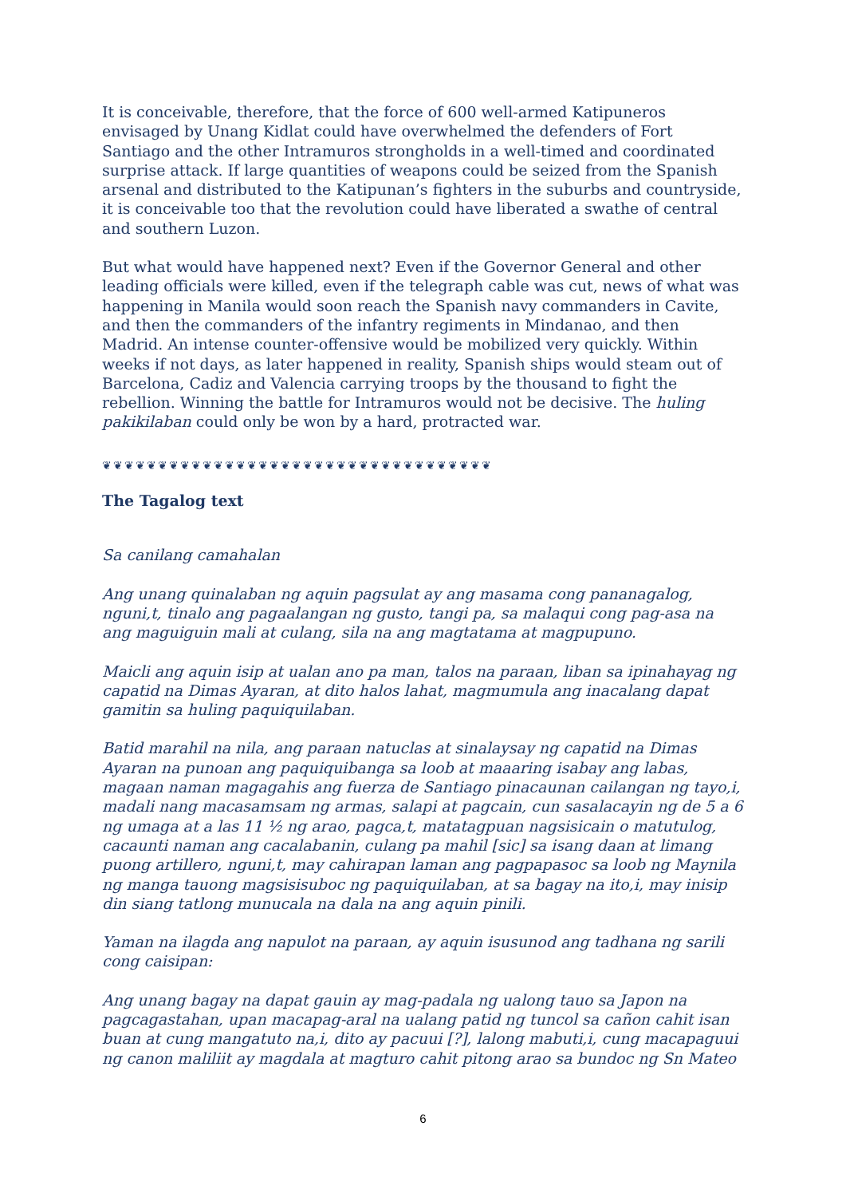It is conceivable, therefore, that the force of 600 well-armed Katipuneros envisaged by Unang Kidlat could have overwhelmed the defenders of Fort Santiago and the other Intramuros strongholds in a well-timed and coordinated surprise attack. If large quantities of weapons could be seized from the Spanish arsenal and distributed to the Katipunan’s fighters in the suburbs and countryside, it is conceivable too that the revolution could have liberated a swathe of central and southern Luzon.
But what would have happened next? Even if the Governor General and other leading officials were killed, even if the telegraph cable was cut, news of what was happening in Manila would soon reach the Spanish navy commanders in Cavite, and then the commanders of the infantry regiments in Mindanao, and then Madrid. An intense counter-offensive would be mobilized very quickly. Within weeks if not days, as later happened in reality, Spanish ships would steam out of Barcelona, Cadiz and Valencia carrying troops by the thousand to fight the rebellion. Winning the battle for Intramuros would not be decisive. The huling pakikilaban could only be won by a hard, protracted war.
❦❦❦❦❦❦❦❦❦❦❦❦❦❦❦❦❦❦❦❦❦❦❦❦❦❦❦❦❦❦❦❦❦❦❦
The Tagalog text
Sa canilang camahalan
Ang unang quinalaban ng aquin pagsulat ay ang masama cong pananagalog, nguni,t, tinalo ang pagaalangan ng gusto, tangi pa, sa malaqui cong pag-asa na ang maguiguin mali at culang, sila na ang magtatama at magpupuno.
Maicli ang aquin isip at ualan ano pa man, talos na paraan, liban sa ipinahayag ng capatid na Dimas Ayaran, at dito halos lahat, magmumula ang inacalang dapat gamitin sa huling paquiquilaban.
Batid marahil na nila, ang paraan natuclas at sinalaysay ng capatid na Dimas Ayaran na punoan ang paquiquibanga sa loob at maaaring isabay ang labas, magaan naman magagahis ang fuerza de Santiago pinacaunan cailangan ng tayo,i, madali nang macasamsam ng armas, salapi at pagcain, cun sasalacayin ng de 5 a 6 ng umaga at a las 11 ½ ng arao, pagca,t, matatagpuan nagsisicain o matutulog, cacaunti naman ang cacalabanin, culang pa mahil [sic] sa isang daan at limang puong artillero, nguni,t, may cahirapan laman ang pagpapasoc sa loob ng Maynila ng manga tauong magsisisuboc ng paquiquilaban, at sa bagay na ito,i, may inisip din siang tatlong munucala na dala na ang aquin pinili.
Yaman na ilagda ang napulot na paraan, ay aquin isusunod ang tadhana ng sarili cong caisipan:
Ang unang bagay na dapat gauin ay mag-padala ng ualong tauo sa Japon na pagcagastahan, upan macapag-aral na ualang patid ng tuncol sa cañon cahit isan buan at cung mangatuto na,i, dito ay pacuui [?], lalong mabuti,i, cung macapaguui ng canon maliliit ay magdala at magturo cahit pitong arao sa bundoc ng Sn Mateo
6